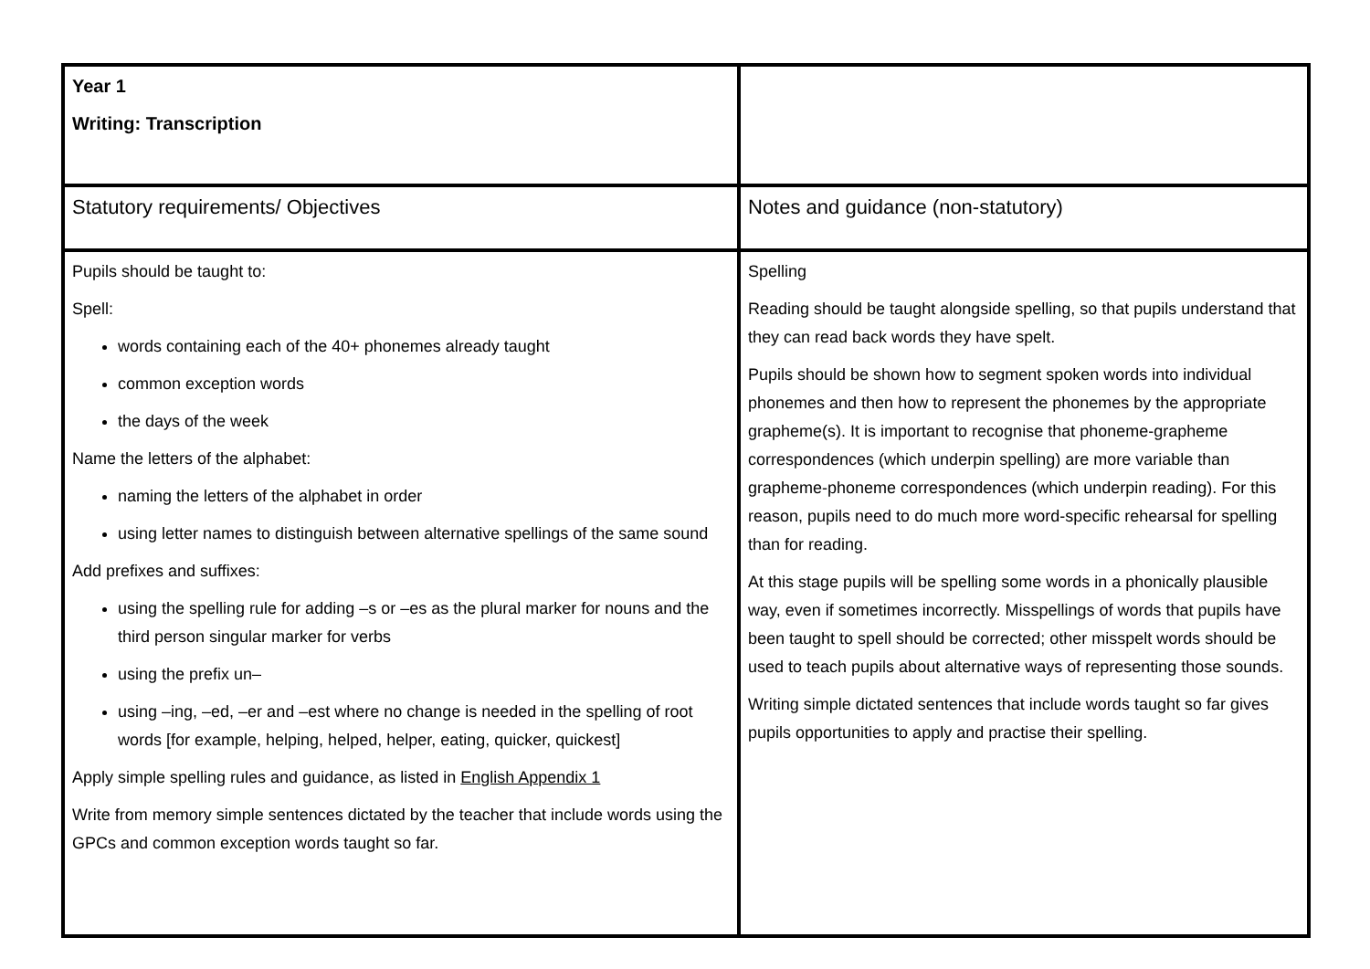| Year 1 Writing: Transcription | |
| Statutory requirements/ Objectives | Notes and guidance (non-statutory) |
| Pupils should be taught to: Spell: words containing each of the 40+ phonemes already taught common exception words the days of the week Name the letters of the alphabet: naming the letters of the alphabet in order using letter names to distinguish between alternative spellings of the same sound Add prefixes and suffixes: using the spelling rule for adding –s or –es as the plural marker for nouns and the third person singular marker for verbs using the prefix un– using –ing, –ed, –er and –est where no change is needed in the spelling of root words [for example, helping, helped, helper, eating, quicker, quickest] Apply simple spelling rules and guidance, as listed in English Appendix 1 Write from memory simple sentences dictated by the teacher that include words using the GPCs and common exception words taught so far. | Spelling Reading should be taught alongside spelling, so that pupils understand that they can read back words they have spelt. Pupils should be shown how to segment spoken words into individual phonemes and then how to represent the phonemes by the appropriate grapheme(s). It is important to recognise that phoneme-grapheme correspondences (which underpin spelling) are more variable than grapheme-phoneme correspondences (which underpin reading). For this reason, pupils need to do much more word-specific rehearsal for spelling than for reading. At this stage pupils will be spelling some words in a phonically plausible way, even if sometimes incorrectly. Misspellings of words that pupils have been taught to spell should be corrected; other misspelt words should be used to teach pupils about alternative ways of representing those sounds. Writing simple dictated sentences that include words taught so far gives pupils opportunities to apply and practise their spelling. |